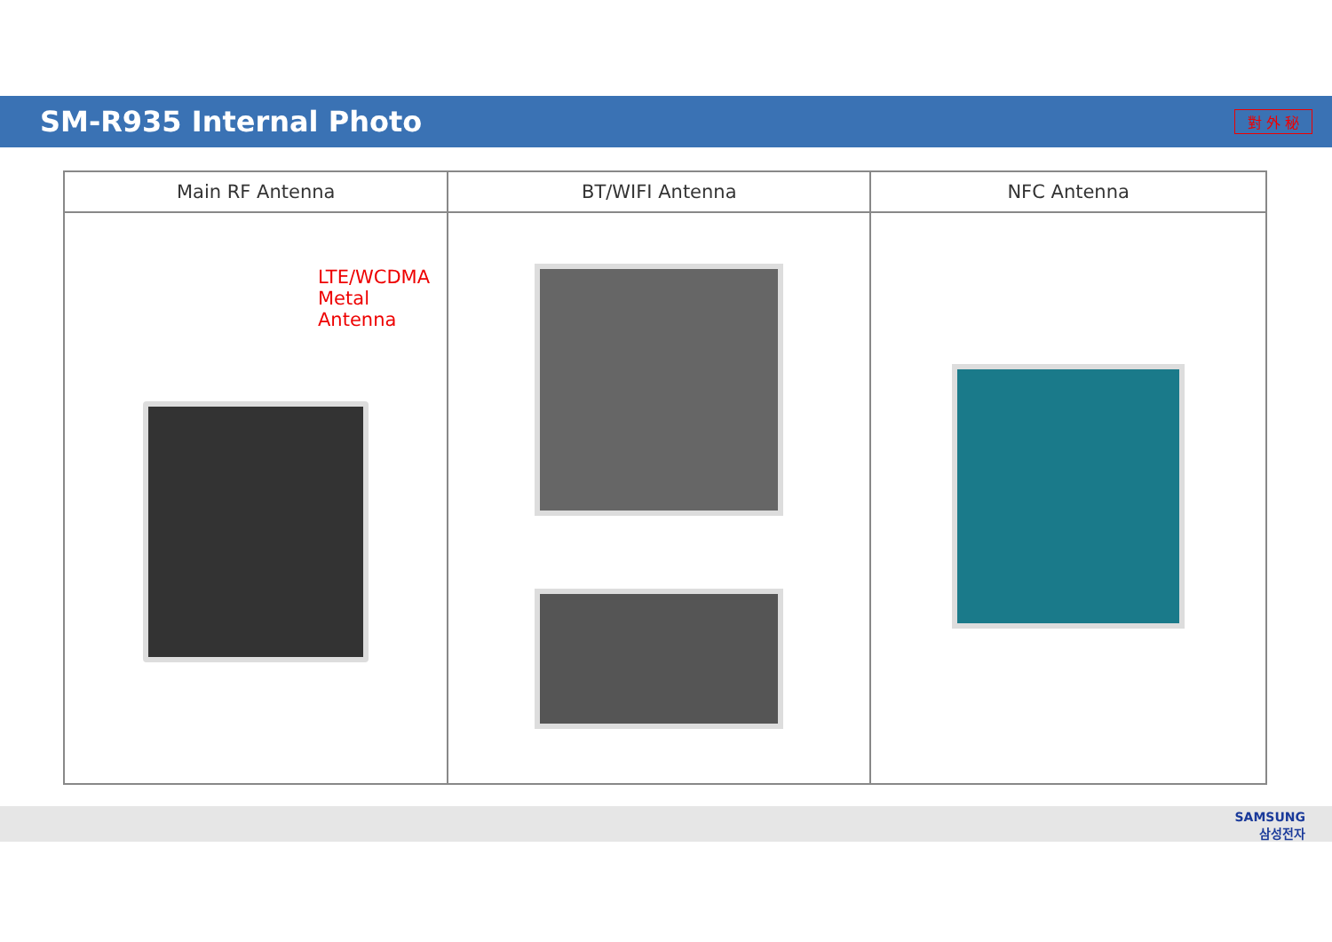SM-R935 Internal Photo
對 外 秘
| Main RF Antenna | BT/WIFI Antenna | NFC Antenna |
| --- | --- | --- |
| LTE/WCDMA Metal Antenna | | |
SAMSUNG
삼성전자